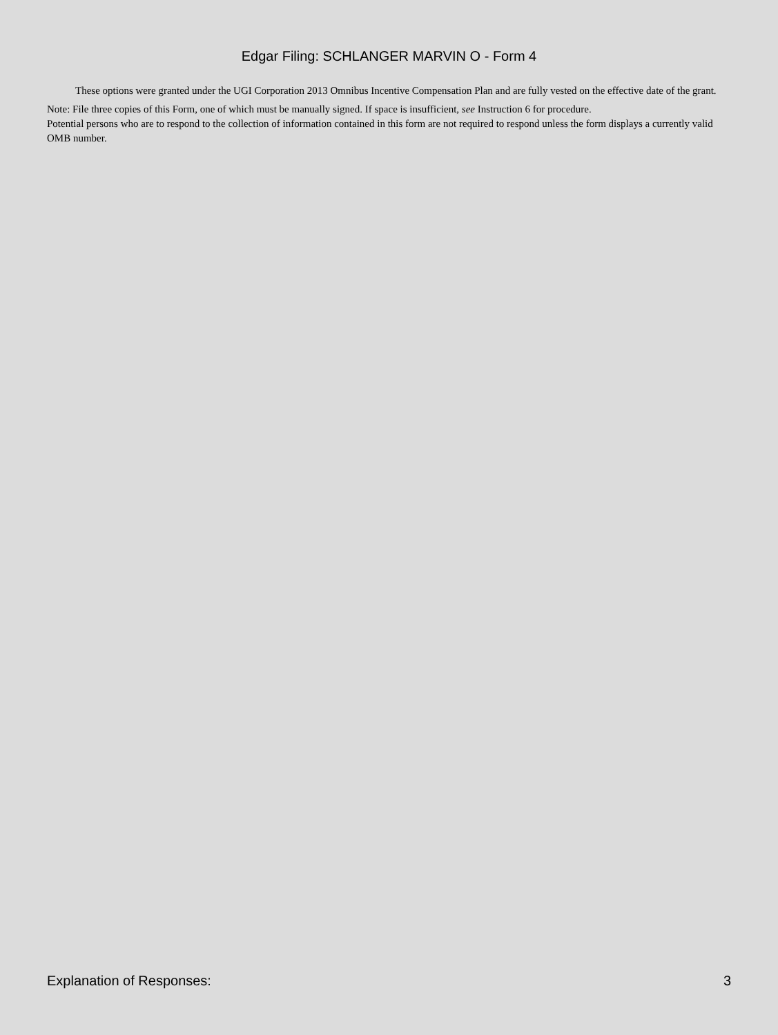Edgar Filing: SCHLANGER MARVIN O - Form 4
These options were granted under the UGI Corporation 2013 Omnibus Incentive Compensation Plan and are fully vested on the effective date of the grant.
Note: File three copies of this Form, one of which must be manually signed. If space is insufficient, see Instruction 6 for procedure.
Potential persons who are to respond to the collection of information contained in this form are not required to respond unless the form displays a currently valid OMB number.
Explanation of Responses: 3